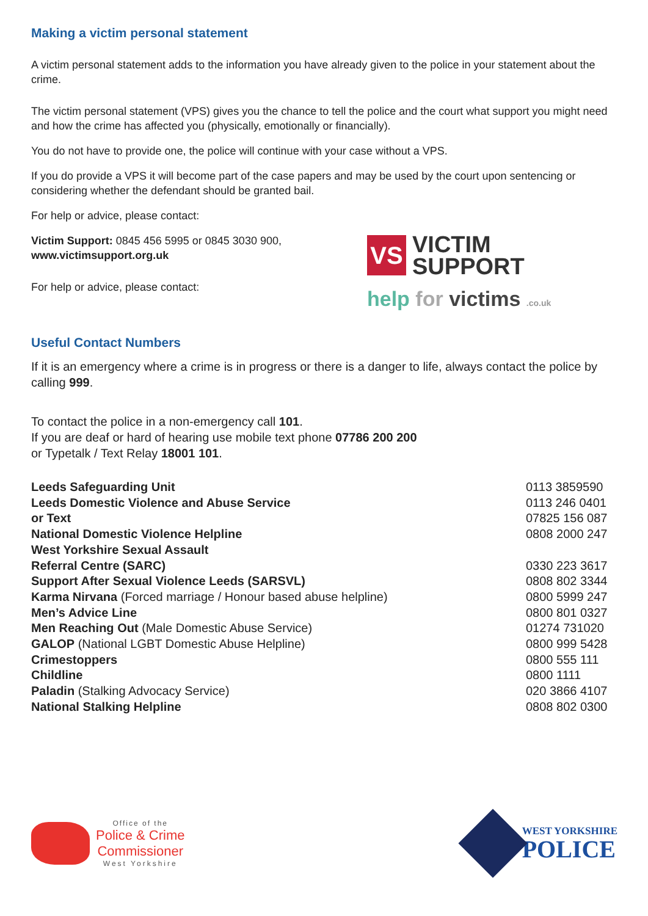Making a victim personal statement
A victim personal statement adds to the information you have already given to the police in your statement about the crime.
The victim personal statement (VPS) gives you the chance to tell the police and the court what support you might need and how the crime has affected you (physically, emotionally or financially).
You do not have to provide one, the police will continue with your case without a VPS.
If you do provide a VPS it will become part of the case papers and may be used by the court upon sentencing or considering whether the defendant should be granted bail.
For help or advice, please contact:
Victim Support: 0845 456 5995 or 0845 3030 900,
www.victimsupport.org.uk
For help or advice, please contact:
VS
VICTIM
SUPPORT
help for victims .co.uk
Useful Contact Numbers
If it is an emergency where a crime is in progress or there is a danger to life, always contact the police by calling 999.
To contact the police in a non-emergency call 101.
If you are deaf or hard of hearing use mobile text phone 07786 200 200
or Typetalk / Text Relay 18001 101.
| Leeds Safeguarding Unit | 0113 3859590 |
| Leeds Domestic Violence and Abuse Service | 0113 246 0401 |
| or Text | 07825 156 087 |
| National Domestic Violence Helpline | 0808 2000 247 |
| West Yorkshire Sexual Assault Referral Centre (SARC) | 0330 223 3617 |
| Support After Sexual Violence Leeds (SARSVL) | 0808 802 3344 |
| Karma Nirvana (Forced marriage / Honour based abuse helpline) | 0800 5999 247 |
| Men’s Advice Line | 0800 801 0327 |
| Men Reaching Out (Male Domestic Abuse Service) | 01274 731020 |
| GALOP (National LGBT Domestic Abuse Helpline) | 0800 999 5428 |
| Crimestoppers | 0800 555 111 |
| Childline | 0800 1111 |
| Paladin (Stalking Advocacy Service) | 020 3866 4107 |
| National Stalking Helpline | 0808 802 0300 |
Office of the
Police & Crime
Commissioner
West Yorkshire
WEST YORKSHIRE
POLICE